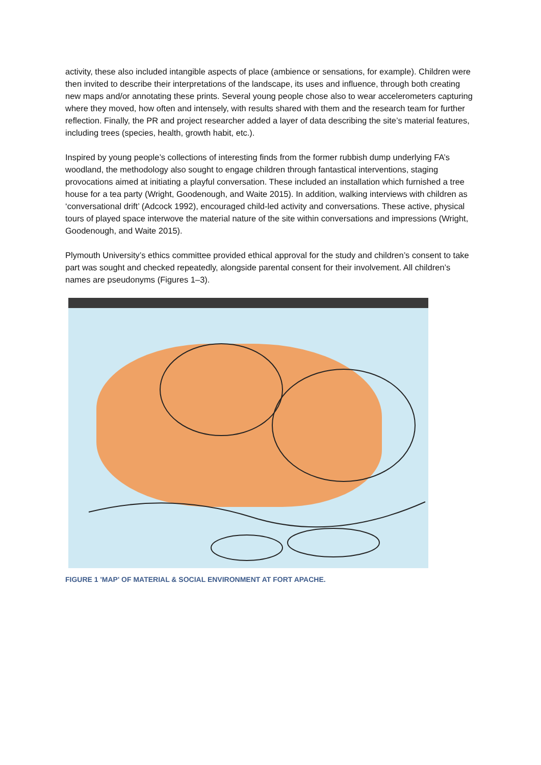activity, these also included intangible aspects of place (ambience or sensations, for example). Children were then invited to describe their interpretations of the landscape, its uses and influence, through both creating new maps and/or annotating these prints. Several young people chose also to wear accelerometers capturing where they moved, how often and intensely, with results shared with them and the research team for further reflection. Finally, the PR and project researcher added a layer of data describing the site’s material features, including trees (species, health, growth habit, etc.).
Inspired by young people’s collections of interesting finds from the former rubbish dump underlying FA’s woodland, the methodology also sought to engage children through fantastical interventions, staging provocations aimed at initiating a playful conversation. These included an installation which furnished a tree house for a tea party (Wright, Goodenough, and Waite 2015). In addition, walking interviews with children as ‘conversational drift’ (Adcock 1992), encouraged child-led activity and conversations. These active, physical tours of played space interwove the material nature of the site within conversations and impressions (Wright, Goodenough, and Waite 2015).
Plymouth University’s ethics committee provided ethical approval for the study and children’s consent to take part was sought and checked repeatedly, alongside parental consent for their involvement. All children’s names are pseudonyms (Figures 1–3).
FIGURE 1 'MAP' OF MATERIAL & SOCIAL ENVIRONMENT AT FORT APACHE.